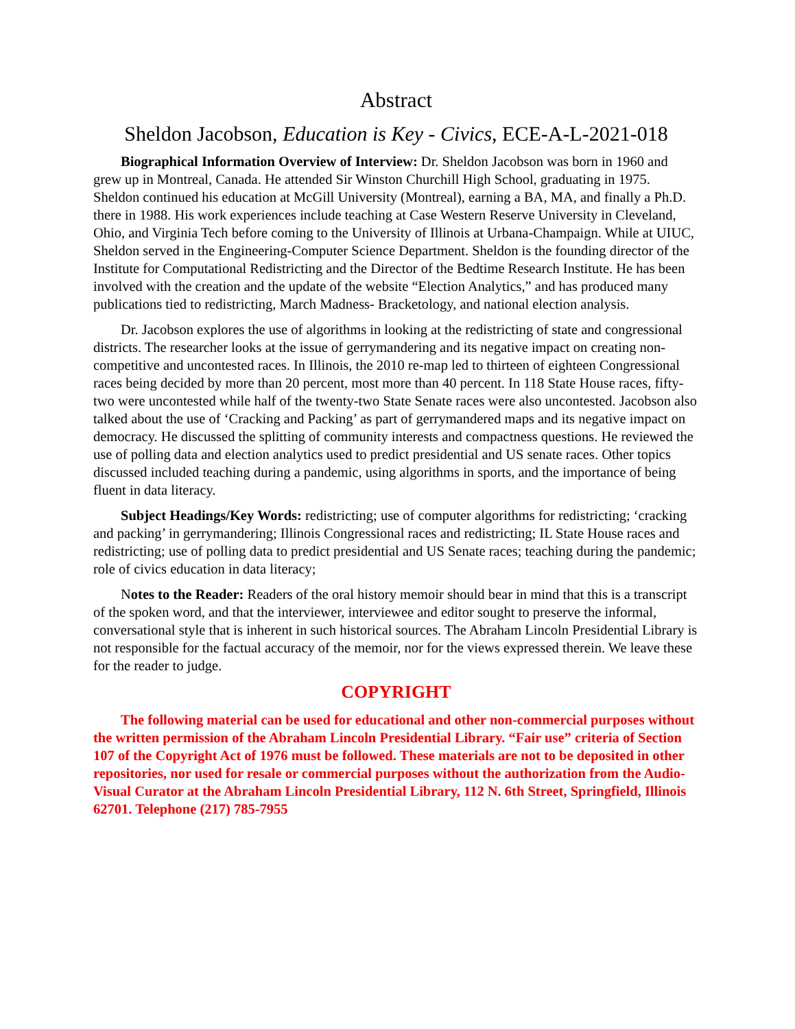Abstract
Sheldon Jacobson, Education is Key - Civics, ECE-A-L-2021-018
Biographical Information Overview of Interview: Dr. Sheldon Jacobson was born in 1960 and grew up in Montreal, Canada. He attended Sir Winston Churchill High School, graduating in 1975. Sheldon continued his education at McGill University (Montreal), earning a BA, MA, and finally a Ph.D. there in 1988. His work experiences include teaching at Case Western Reserve University in Cleveland, Ohio, and Virginia Tech before coming to the University of Illinois at Urbana-Champaign. While at UIUC, Sheldon served in the Engineering-Computer Science Department. Sheldon is the founding director of the Institute for Computational Redistricting and the Director of the Bedtime Research Institute. He has been involved with the creation and the update of the website “Election Analytics,” and has produced many publications tied to redistricting, March Madness- Bracketology, and national election analysis.
Dr. Jacobson explores the use of algorithms in looking at the redistricting of state and congressional districts. The researcher looks at the issue of gerrymandering and its negative impact on creating non-competitive and uncontested races. In Illinois, the 2010 re-map led to thirteen of eighteen Congressional races being decided by more than 20 percent, most more than 40 percent. In 118 State House races, fifty-two were uncontested while half of the twenty-two State Senate races were also uncontested. Jacobson also talked about the use of ‘Cracking and Packing’ as part of gerrymandered maps and its negative impact on democracy. He discussed the splitting of community interests and compactness questions. He reviewed the use of polling data and election analytics used to predict presidential and US senate races. Other topics discussed included teaching during a pandemic, using algorithms in sports, and the importance of being fluent in data literacy.
Subject Headings/Key Words: redistricting; use of computer algorithms for redistricting; ‘cracking and packing’ in gerrymandering; Illinois Congressional races and redistricting; IL State House races and redistricting; use of polling data to predict presidential and US Senate races; teaching during the pandemic; role of civics education in data literacy;
Notes to the Reader: Readers of the oral history memoir should bear in mind that this is a transcript of the spoken word, and that the interviewer, interviewee and editor sought to preserve the informal, conversational style that is inherent in such historical sources. The Abraham Lincoln Presidential Library is not responsible for the factual accuracy of the memoir, nor for the views expressed therein. We leave these for the reader to judge.
COPYRIGHT
The following material can be used for educational and other non-commercial purposes without the written permission of the Abraham Lincoln Presidential Library. “Fair use” criteria of Section 107 of the Copyright Act of 1976 must be followed. These materials are not to be deposited in other repositories, nor used for resale or commercial purposes without the authorization from the Audio-Visual Curator at the Abraham Lincoln Presidential Library, 112 N. 6th Street, Springfield, Illinois 62701. Telephone (217) 785-7955